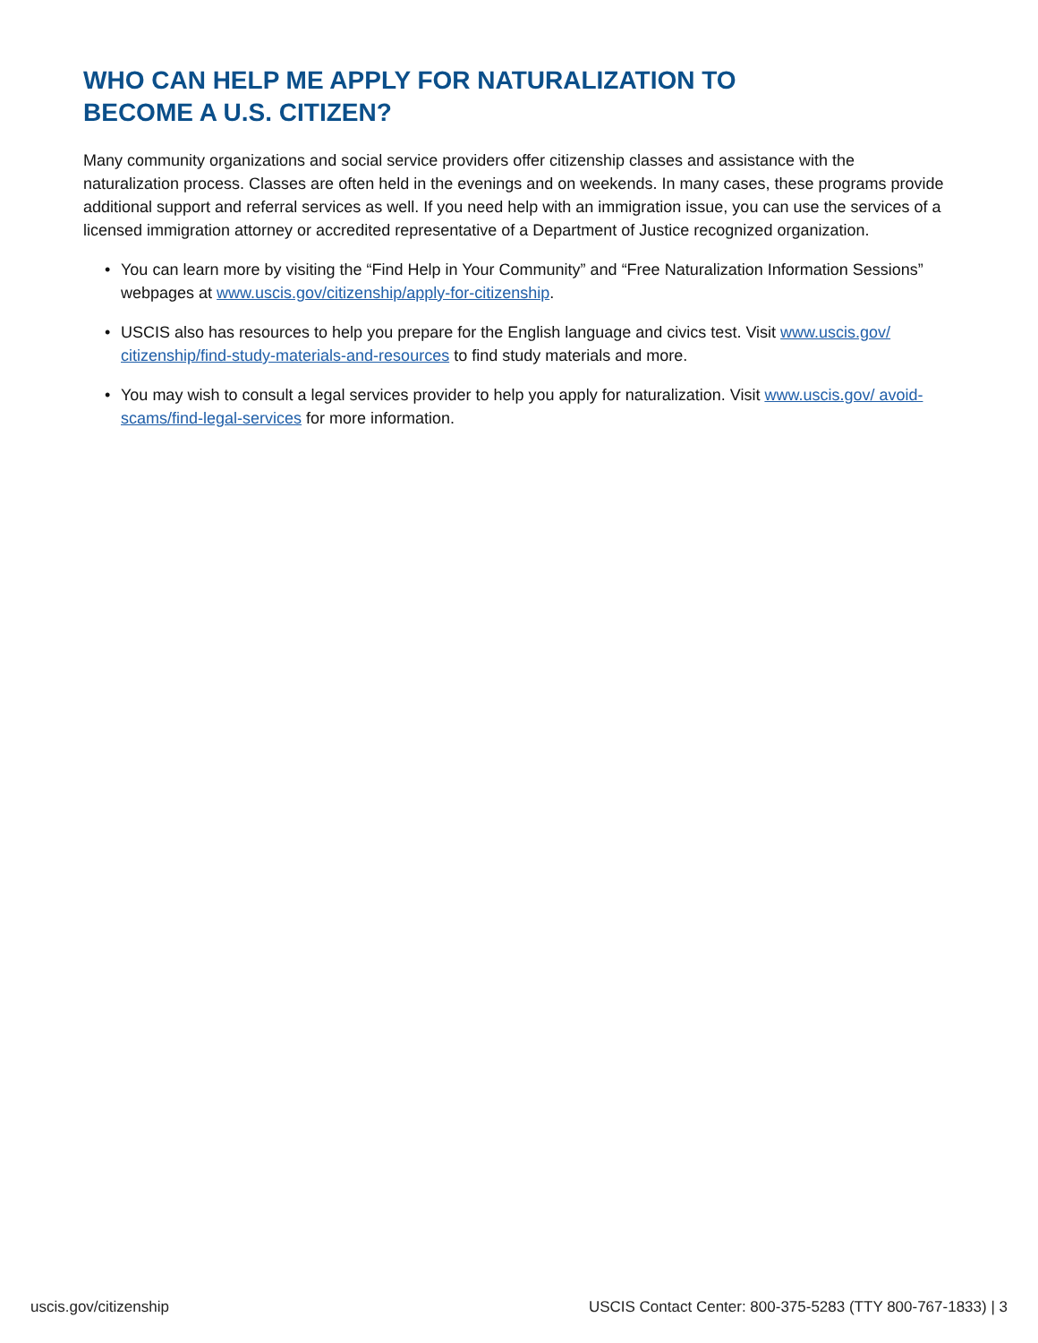WHO CAN HELP ME APPLY FOR NATURALIZATION TO BECOME A U.S. CITIZEN?
Many community organizations and social service providers offer citizenship classes and assistance with the naturalization process. Classes are often held in the evenings and on weekends. In many cases, these programs provide additional support and referral services as well. If you need help with an immigration issue, you can use the services of a licensed immigration attorney or accredited representative of a Department of Justice recognized organization.
• You can learn more by visiting the “Find Help in Your Community” and “Free Naturalization Information Sessions” webpages at www.uscis.gov/citizenship/apply-for-citizenship.
• USCIS also has resources to help you prepare for the English language and civics test. Visit www.uscis.gov/ citizenship/find-study-materials-and-resources to find study materials and more.
• You may wish to consult a legal services provider to help you apply for naturalization. Visit www.uscis.gov/ avoid-scams/find-legal-services for more information.
uscis.gov/citizenship USCIS Contact Center: 800-375-5283 (TTY 800-767-1833) | 3